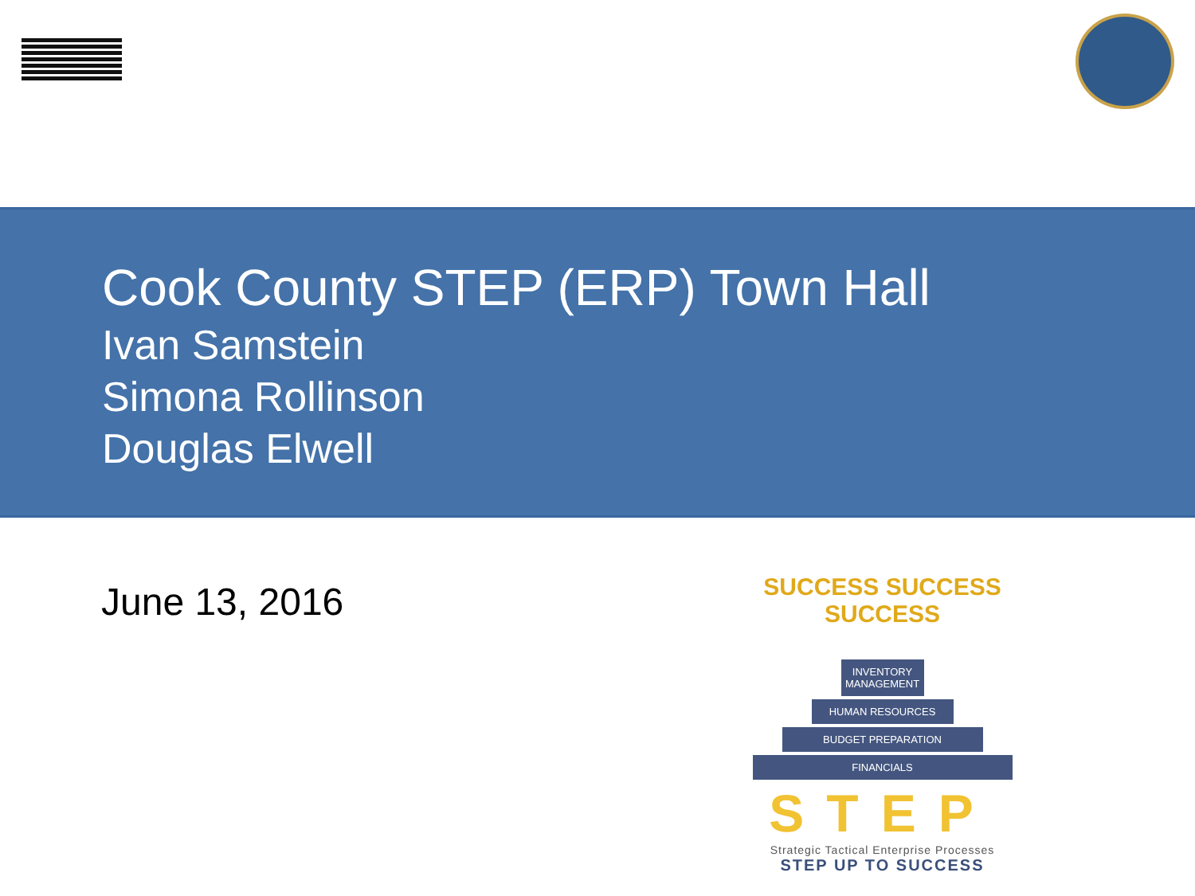Cook County STEP (ERP) Town Hall
Ivan Samstein
Simona Rollinson
Douglas Elwell
June 13, 2016
SUCCESS SUCCESS SUCCESS
INVENTORY MANAGEMENT
HUMAN RESOURCES
BUDGET PREPARATION
FINANCIALS
STEP
Strategic Tactical Enterprise Processes
STEP UP TO SUCCESS